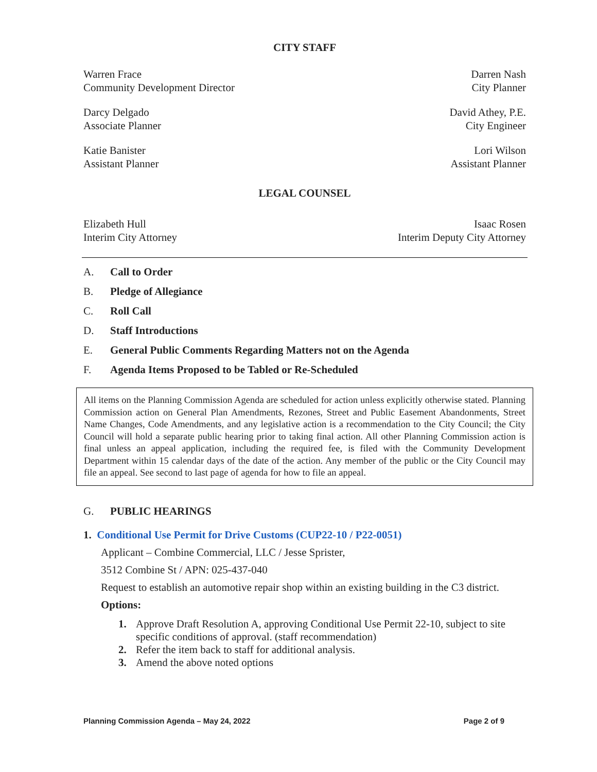CITY STAFF
Warren Frace
Community Development Director
Darren Nash
City Planner
Darcy Delgado
Associate Planner
David Athey, P.E.
City Engineer
Katie Banister
Assistant Planner
Lori Wilson
Assistant Planner
LEGAL COUNSEL
Elizabeth Hull
Interim City Attorney
Isaac Rosen
Interim Deputy City Attorney
A. Call to Order
B. Pledge of Allegiance
C. Roll Call
D. Staff Introductions
E. General Public Comments Regarding Matters not on the Agenda
F. Agenda Items Proposed to be Tabled or Re-Scheduled
All items on the Planning Commission Agenda are scheduled for action unless explicitly otherwise stated. Planning Commission action on General Plan Amendments, Rezones, Street and Public Easement Abandonments, Street Name Changes, Code Amendments, and any legislative action is a recommendation to the City Council; the City Council will hold a separate public hearing prior to taking final action. All other Planning Commission action is final unless an appeal application, including the required fee, is filed with the Community Development Department within 15 calendar days of the date of the action. Any member of the public or the City Council may file an appeal. See second to last page of agenda for how to file an appeal.
G. PUBLIC HEARINGS
1. Conditional Use Permit for Drive Customs (CUP22-10 / P22-0051)
Applicant – Combine Commercial, LLC / Jesse Sprister,
3512 Combine St / APN: 025-437-040
Request to establish an automotive repair shop within an existing building in the C3 district.
Options:
1. Approve Draft Resolution A, approving Conditional Use Permit 22-10, subject to site specific conditions of approval. (staff recommendation)
2. Refer the item back to staff for additional analysis.
3. Amend the above noted options
Planning Commission Agenda – May 24, 2022 Page 2 of 9